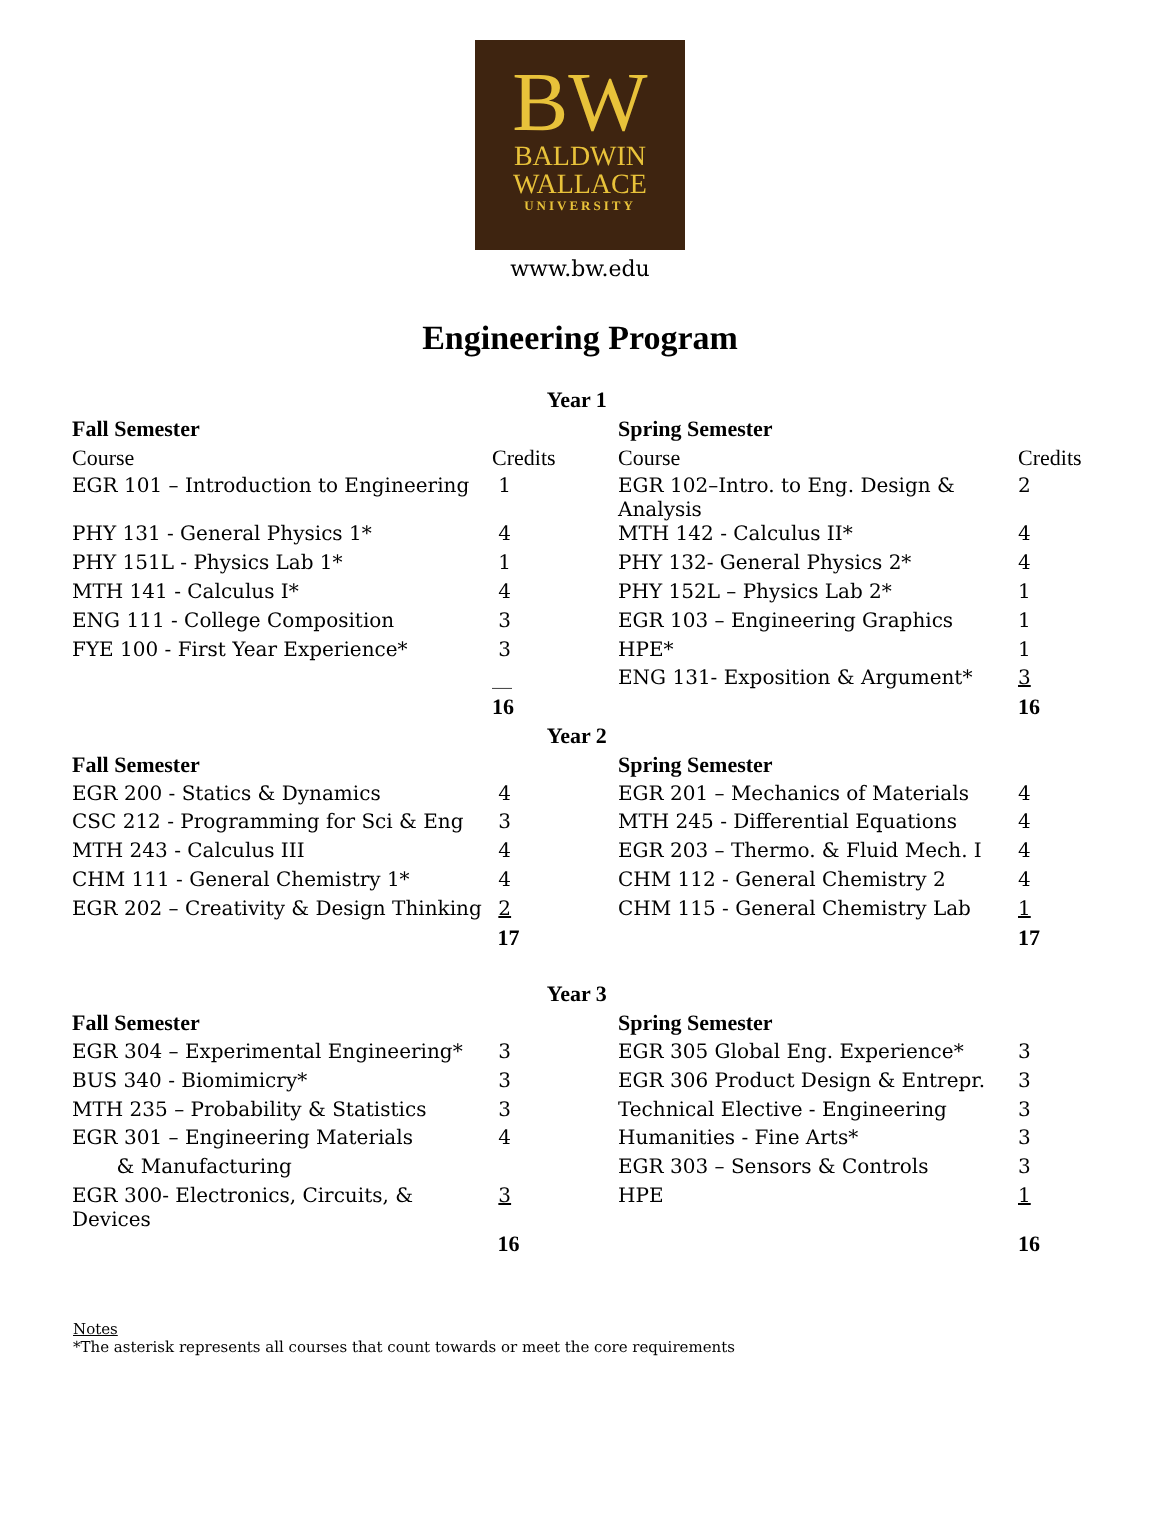BW
BALDWIN
WALLACE
UNIVERSITY
www.bw.edu
Engineering Program
| Year 1 | | | |
| Fall Semester | | Spring Semester | |
| Course | Credits | Course | Credits |
| EGR 101 – Introduction to Engineering | 1 | EGR 102–Intro. to Eng. Design & Analysis | 2 |
| PHY 131 - General Physics 1* | 4 | MTH 142 - Calculus II* | 4 |
| PHY 151L - Physics Lab 1* | 1 | PHY 132- General Physics 2* | 4 |
| MTH 141 - Calculus I* | 4 | PHY 152L – Physics Lab 2* | 1 |
| ENG 111 - College Composition | 3 | EGR 103 – Engineering Graphics | 1 |
| FYE 100 - First Year Experience* | 3 | HPE* | 1 |
| | __ | ENG 131- Exposition & Argument* | 3 |
| | 16 | | 16 |
| Year 2 | | | |
| Fall Semester | | Spring Semester | |
| EGR 200 - Statics & Dynamics | 4 | EGR 201 – Mechanics of Materials | 4 |
| CSC 212 - Programming for Sci & Eng | 3 | MTH 245 - Differential Equations | 4 |
| MTH 243 - Calculus III | 4 | EGR 203 – Thermo. & Fluid Mech. I | 4 |
| CHM 111 - General Chemistry 1* | 4 | CHM 112 - General Chemistry 2 | 4 |
| EGR 202 – Creativity & Design Thinking | 2 | CHM 115 - General Chemistry Lab | 1 |
| | 17 | | 17 |
| Year 3 | | | |
| Fall Semester | | Spring Semester | |
| EGR 304 – Experimental Engineering* | 3 | EGR 305 Global Eng. Experience* | 3 |
| BUS 340 - Biomimicry* | 3 | EGR 306 Product Design & Entrepr. | 3 |
| MTH 235 – Probability & Statistics | 3 | Technical Elective - Engineering | 3 |
| EGR 301 – Engineering Materials | 4 | Humanities - Fine Arts* | 3 |
| & Manufacturing | | EGR 303 – Sensors & Controls | 3 |
| EGR 300- Electronics, Circuits, & Devices | 3 | HPE | 1 |
| | 16 | | 16 |
Notes
*The asterisk represents all courses that count towards or meet the core requirements